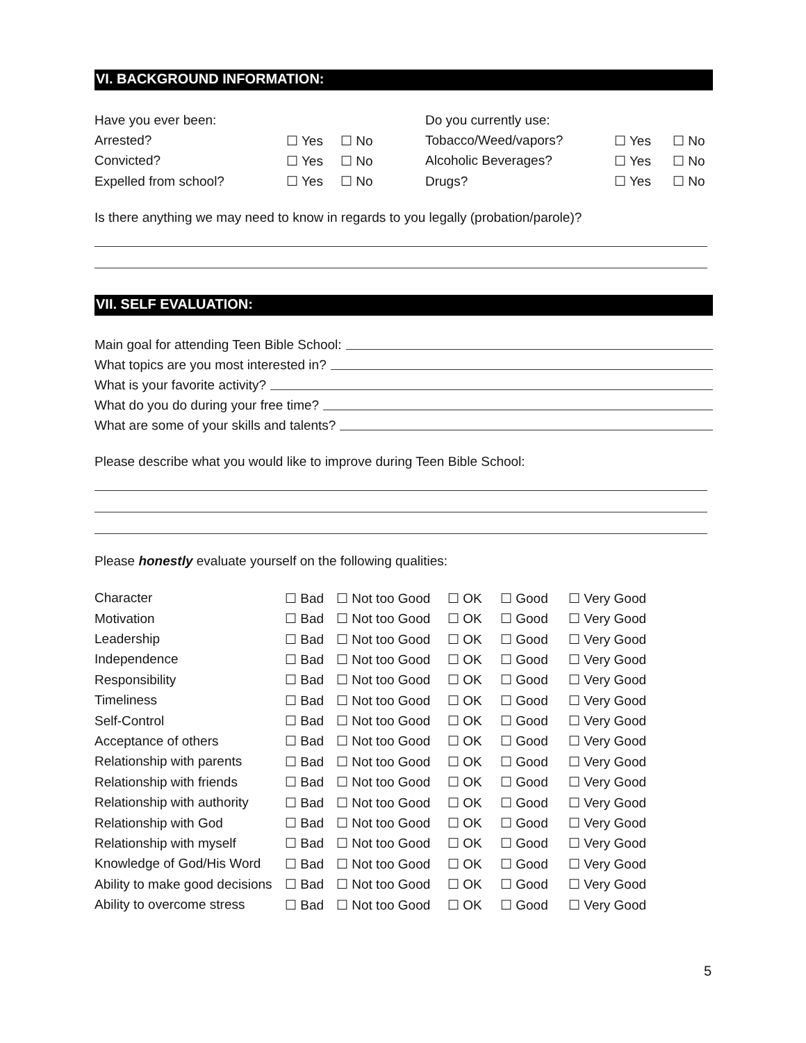VI. BACKGROUND INFORMATION:
| Have you ever been: | | | Do you currently use: | | |
| Arrested? | ☐ Yes | ☐ No | Tobacco/Weed/vapors? | ☐ Yes | ☐ No |
| Convicted? | ☐ Yes | ☐ No | Alcoholic Beverages? | ☐ Yes | ☐ No |
| Expelled from school? | ☐ Yes | ☐ No | Drugs? | ☐ Yes | ☐ No |
Is there anything we may need to know in regards to you legally (probation/parole)?
VII. SELF EVALUATION:
Main goal for attending Teen Bible School:
What topics are you most interested in?
What is your favorite activity?
What do you do during your free time?
What are some of your skills and talents?
Please describe what you would like to improve during Teen Bible School:
Please honestly evaluate yourself on the following qualities:
| Character | ☐ Bad | ☐ Not too Good | ☐ OK | ☐ Good | ☐ Very Good |
| Motivation | ☐ Bad | ☐ Not too Good | ☐ OK | ☐ Good | ☐ Very Good |
| Leadership | ☐ Bad | ☐ Not too Good | ☐ OK | ☐ Good | ☐ Very Good |
| Independence | ☐ Bad | ☐ Not too Good | ☐ OK | ☐ Good | ☐ Very Good |
| Responsibility | ☐ Bad | ☐ Not too Good | ☐ OK | ☐ Good | ☐ Very Good |
| Timeliness | ☐ Bad | ☐ Not too Good | ☐ OK | ☐ Good | ☐ Very Good |
| Self-Control | ☐ Bad | ☐ Not too Good | ☐ OK | ☐ Good | ☐ Very Good |
| Acceptance of others | ☐ Bad | ☐ Not too Good | ☐ OK | ☐ Good | ☐ Very Good |
| Relationship with parents | ☐ Bad | ☐ Not too Good | ☐ OK | ☐ Good | ☐ Very Good |
| Relationship with friends | ☐ Bad | ☐ Not too Good | ☐ OK | ☐ Good | ☐ Very Good |
| Relationship with authority | ☐ Bad | ☐ Not too Good | ☐ OK | ☐ Good | ☐ Very Good |
| Relationship with God | ☐ Bad | ☐ Not too Good | ☐ OK | ☐ Good | ☐ Very Good |
| Relationship with myself | ☐ Bad | ☐ Not too Good | ☐ OK | ☐ Good | ☐ Very Good |
| Knowledge of God/His Word | ☐ Bad | ☐ Not too Good | ☐ OK | ☐ Good | ☐ Very Good |
| Ability to make good decisions | ☐ Bad | ☐ Not too Good | ☐ OK | ☐ Good | ☐ Very Good |
| Ability to overcome stress | ☐ Bad | ☐ Not too Good | ☐ OK | ☐ Good | ☐ Very Good |
5